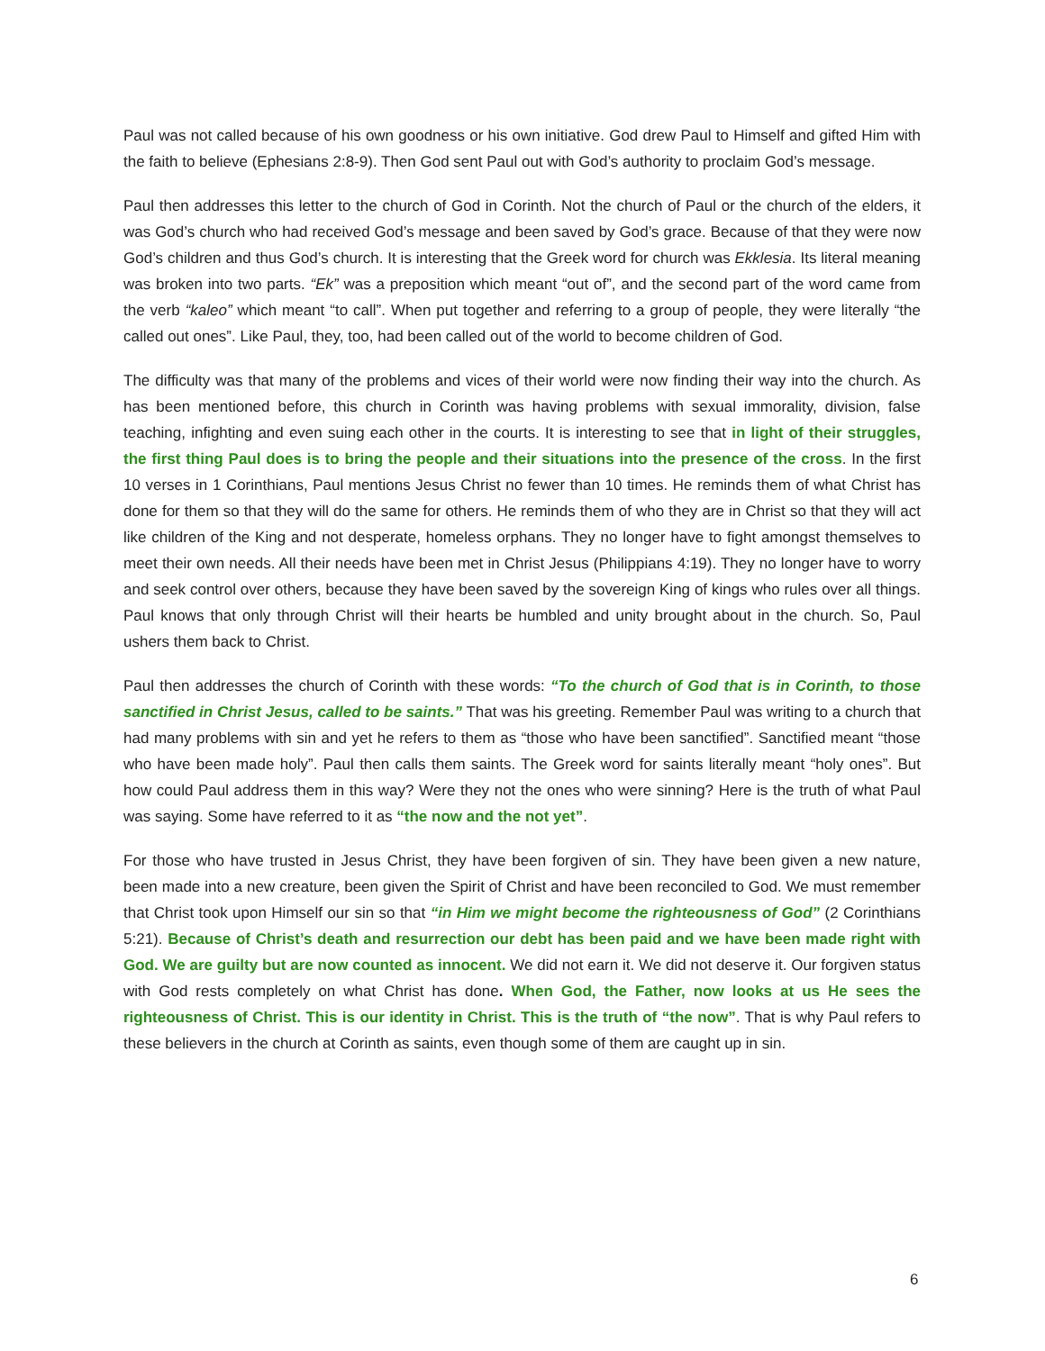Paul was not called because of his own goodness or his own initiative. God drew Paul to Himself and gifted Him with the faith to believe (Ephesians 2:8-9). Then God sent Paul out with God’s authority to proclaim God’s message.
Paul then addresses this letter to the church of God in Corinth. Not the church of Paul or the church of the elders, it was God’s church who had received God’s message and been saved by God’s grace. Because of that they were now God’s children and thus God’s church. It is interesting that the Greek word for church was Ekklesia. Its literal meaning was broken into two parts. “Ek” was a preposition which meant “out of”, and the second part of the word came from the verb “kaleo” which meant “to call”. When put together and referring to a group of people, they were literally “the called out ones”. Like Paul, they, too, had been called out of the world to become children of God.
The difficulty was that many of the problems and vices of their world were now finding their way into the church. As has been mentioned before, this church in Corinth was having problems with sexual immorality, division, false teaching, infighting and even suing each other in the courts. It is interesting to see that in light of their struggles, the first thing Paul does is to bring the people and their situations into the presence of the cross. In the first 10 verses in 1 Corinthians, Paul mentions Jesus Christ no fewer than 10 times. He reminds them of what Christ has done for them so that they will do the same for others. He reminds them of who they are in Christ so that they will act like children of the King and not desperate, homeless orphans. They no longer have to fight amongst themselves to meet their own needs. All their needs have been met in Christ Jesus (Philippians 4:19). They no longer have to worry and seek control over others, because they have been saved by the sovereign King of kings who rules over all things. Paul knows that only through Christ will their hearts be humbled and unity brought about in the church. So, Paul ushers them back to Christ.
Paul then addresses the church of Corinth with these words: “To the church of God that is in Corinth, to those sanctified in Christ Jesus, called to be saints.” That was his greeting. Remember Paul was writing to a church that had many problems with sin and yet he refers to them as “those who have been sanctified”. Sanctified meant “those who have been made holy”. Paul then calls them saints. The Greek word for saints literally meant “holy ones”. But how could Paul address them in this way? Were they not the ones who were sinning? Here is the truth of what Paul was saying. Some have referred to it as “the now and the not yet”.
For those who have trusted in Jesus Christ, they have been forgiven of sin. They have been given a new nature, been made into a new creature, been given the Spirit of Christ and have been reconciled to God. We must remember that Christ took upon Himself our sin so that “in Him we might become the righteousness of God” (2 Corinthians 5:21). Because of Christ’s death and resurrection our debt has been paid and we have been made right with God. We are guilty but are now counted as innocent. We did not earn it. We did not deserve it. Our forgiven status with God rests completely on what Christ has done. When God, the Father, now looks at us He sees the righteousness of Christ. This is our identity in Christ. This is the truth of “the now”. That is why Paul refers to these believers in the church at Corinth as saints, even though some of them are caught up in sin.
6